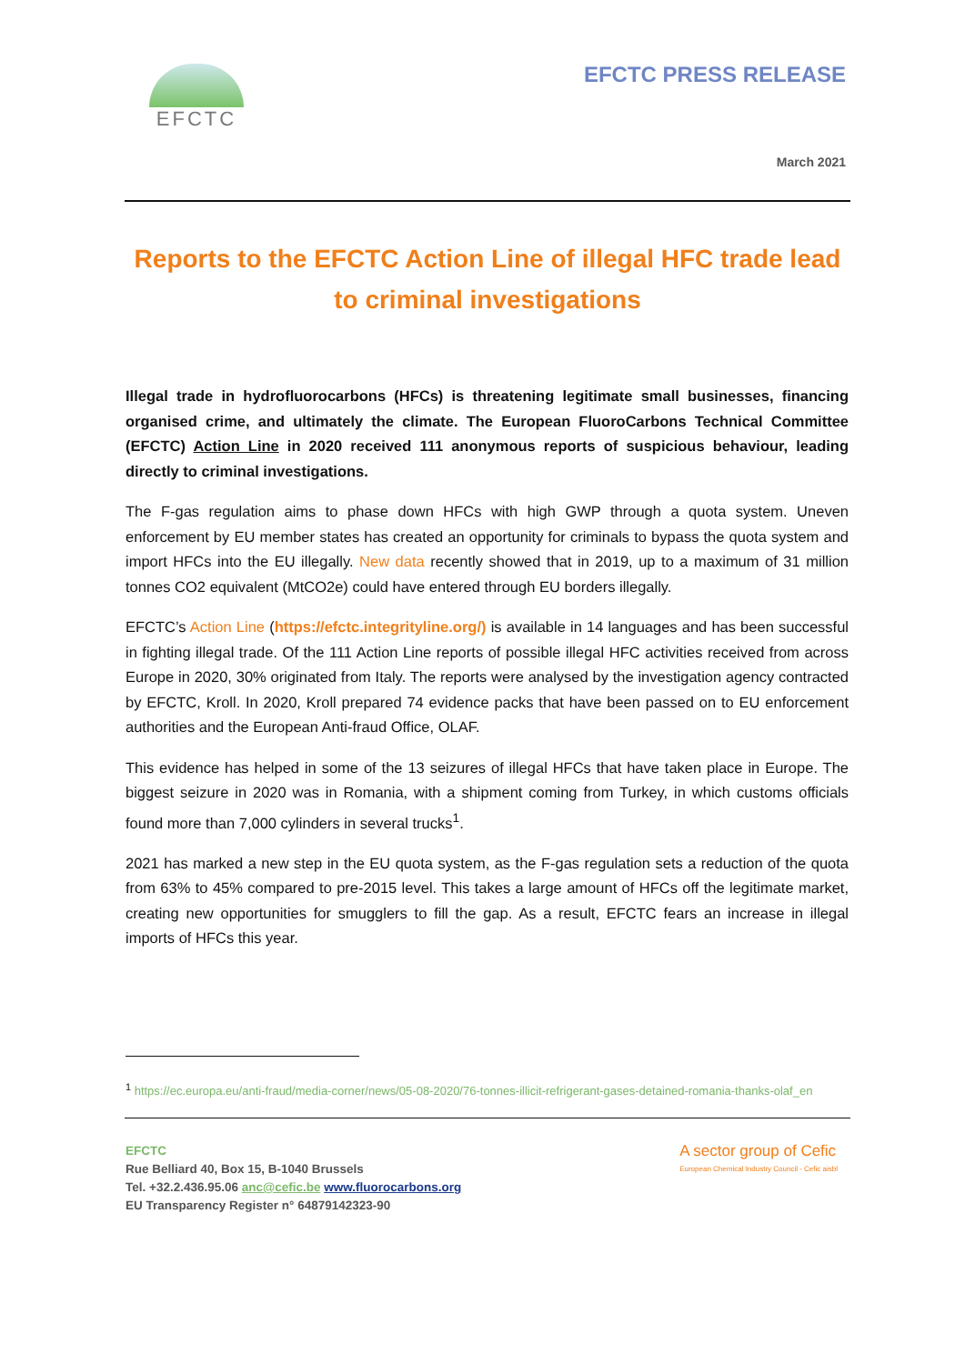EFCTC
EFCTC PRESS RELEASE
March 2021
Reports to the EFCTC Action Line of illegal HFC trade lead to criminal investigations
Illegal trade in hydrofluorocarbons (HFCs) is threatening legitimate small businesses, financing organised crime, and ultimately the climate. The European FluoroCarbons Technical Committee (EFCTC) Action Line in 2020 received 111 anonymous reports of suspicious behaviour, leading directly to criminal investigations.
The F-gas regulation aims to phase down HFCs with high GWP through a quota system. Uneven enforcement by EU member states has created an opportunity for criminals to bypass the quota system and import HFCs into the EU illegally. New data recently showed that in 2019, up to a maximum of 31 million tonnes CO2 equivalent (MtCO2e) could have entered through EU borders illegally.
EFCTC’s Action Line (https://efctc.integrityline.org/) is available in 14 languages and has been successful in fighting illegal trade. Of the 111 Action Line reports of possible illegal HFC activities received from across Europe in 2020, 30% originated from Italy. The reports were analysed by the investigation agency contracted by EFCTC, Kroll. In 2020, Kroll prepared 74 evidence packs that have been passed on to EU enforcement authorities and the European Anti-fraud Office, OLAF.
This evidence has helped in some of the 13 seizures of illegal HFCs that have taken place in Europe. The biggest seizure in 2020 was in Romania, with a shipment coming from Turkey, in which customs officials found more than 7,000 cylinders in several trucks<sup>1</sup>.
2021 has marked a new step in the EU quota system, as the F-gas regulation sets a reduction of the quota from 63% to 45% compared to pre-2015 level. This takes a large amount of HFCs off the legitimate market, creating new opportunities for smugglers to fill the gap. As a result, EFCTC fears an increase in illegal imports of HFCs this year.
<sup>1</sup> https://ec.europa.eu/anti-fraud/media-corner/news/05-08-2020/76-tonnes-illicit-refrigerant-gases-detained-romania-thanks-olaf_en
EFCTC
Rue Belliard 40, Box 15, B-1040 Brussels
Tel. +32.2.436.95.06 anc@cefic.be www.fluorocarbons.org
EU Transparency Register n° 64879142323-90
A sector group of Cefic
European Chemical Industry Council - Cefic aisbl